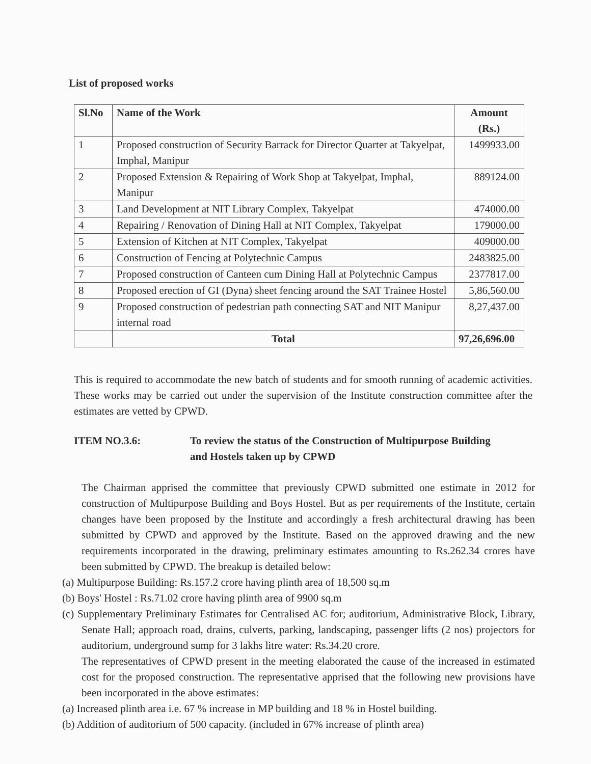List of proposed works
| Sl.No | Name of the Work | Amount (Rs.) |
| --- | --- | --- |
| 1 | Proposed construction of Security Barrack for Director Quarter at Takyelpat, Imphal, Manipur | 1499933.00 |
| 2 | Proposed Extension & Repairing of Work Shop at Takyelpat, Imphal, Manipur | 889124.00 |
| 3 | Land Development at NIT Library Complex, Takyelpat | 474000.00 |
| 4 | Repairing / Renovation of Dining Hall at NIT Complex, Takyelpat | 179000.00 |
| 5 | Extension of Kitchen at NIT Complex, Takyelpat | 409000.00 |
| 6 | Construction of Fencing at Polytechnic Campus | 2483825.00 |
| 7 | Proposed construction of Canteen cum Dining Hall at Polytechnic Campus | 2377817.00 |
| 8 | Proposed erection of GI (Dyna) sheet fencing around the SAT Trainee Hostel | 5,86,560.00 |
| 9 | Proposed construction of pedestrian path connecting SAT and NIT Manipur internal road | 8,27,437.00 |
| | Total | 97,26,696.00 |
This is required to accommodate the new batch of students and for smooth running of academic activities. These works may be carried out under the supervision of the Institute construction committee after the estimates are vetted by CPWD.
ITEM NO.3.6: To review the status of the Construction of Multipurpose Building
and Hostels taken up by CPWD
The Chairman apprised the committee that previously CPWD submitted one estimate in 2012 for construction of Multipurpose Building and Boys Hostel. But as per requirements of the Institute, certain changes have been proposed by the Institute and accordingly a fresh architectural drawing has been submitted by CPWD and approved by the Institute. Based on the approved drawing and the new requirements incorporated in the drawing, preliminary estimates amounting to Rs.262.34 crores have been submitted by CPWD. The breakup is detailed below:
(a) Multipurpose Building: Rs.157.2 crore having plinth area of 18,500 sq.m
(b) Boys' Hostel : Rs.71.02 crore having plinth area of 9900 sq.m
(c) Supplementary Preliminary Estimates for Centralised AC for; auditorium, Administrative Block, Library, Senate Hall; approach road, drains, culverts, parking, landscaping, passenger lifts (2 nos) projectors for auditorium, underground sump for 3 lakhs litre water: Rs.34.20 crore.
The representatives of CPWD present in the meeting elaborated the cause of the increased in estimated cost for the proposed construction. The representative apprised that the following new provisions have been incorporated in the above estimates:
(a) Increased plinth area i.e. 67 % increase in MP building and 18 % in Hostel building.
(b) Addition of auditorium of 500 capacity. (included in 67% increase of plinth area)